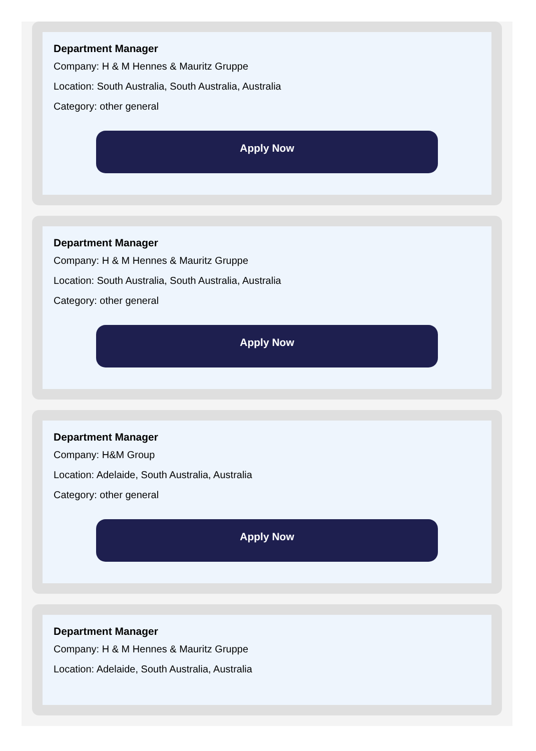Department Manager
Company: H & M Hennes & Mauritz Gruppe
Location: South Australia, South Australia, Australia
Category: other general
Apply Now
Department Manager
Company: H & M Hennes & Mauritz Gruppe
Location: South Australia, South Australia, Australia
Category: other general
Apply Now
Department Manager
Company: H&M Group
Location: Adelaide, South Australia, Australia
Category: other general
Apply Now
Department Manager
Company: H & M Hennes & Mauritz Gruppe
Location: Adelaide, South Australia, Australia